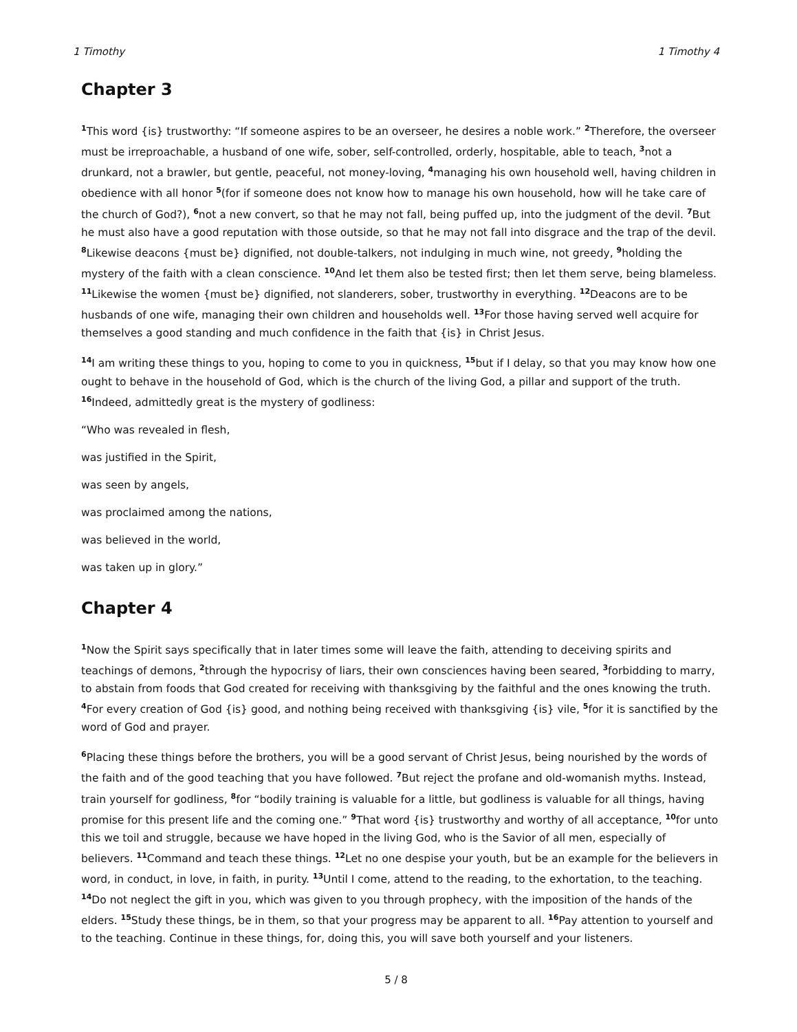1 Timothy 1 Timothy 4
Chapter 3
<sup>1</sup> This word {is} trustworthy: “If someone aspires to be an overseer, he desires a noble work.” <sup>2</sup>Therefore, the overseer must be irreproachable, a husband of one wife, sober, self-controlled, orderly, hospitable, able to teach, <sup>3</sup>not a drunkard, not a brawler, but gentle, peaceful, not money-loving, <sup>4</sup>managing his own household well, having children in obedience with all honor <sup>5</sup>(for if someone does not know how to manage his own household, how will he take care of the church of God?), <sup>6</sup>not a new convert, so that he may not fall, being puffed up, into the judgment of the devil. <sup>7</sup>But he must also have a good reputation with those outside, so that he may not fall into disgrace and the trap of the devil. <sup>8</sup>Likewise deacons {must be} dignified, not double-talkers, not indulging in much wine, not greedy, <sup>9</sup>holding the mystery of the faith with a clean conscience. <sup>10</sup>And let them also be tested first; then let them serve, being blameless. <sup>11</sup>Likewise the women {must be} dignified, not slanderers, sober, trustworthy in everything. <sup>12</sup>Deacons are to be husbands of one wife, managing their own children and households well. <sup>13</sup>For those having served well acquire for themselves a good standing and much confidence in the faith that {is} in Christ Jesus.
<sup>14</sup> I am writing these things to you, hoping to come to you in quickness, <sup>15</sup>but if I delay, so that you may know how one ought to behave in the household of God, which is the church of the living God, a pillar and support of the truth. <sup>16</sup>Indeed, admittedly great is the mystery of godliness:
“Who was revealed in flesh,
was justified in the Spirit,
was seen by angels,
was proclaimed among the nations,
was believed in the world,
was taken up in glory.”
Chapter 4
<sup>1</sup> Now the Spirit says specifically that in later times some will leave the faith, attending to deceiving spirits and teachings of demons, <sup>2</sup>through the hypocrisy of liars, their own consciences having been seared, <sup>3</sup>forbidding to marry, to abstain from foods that God created for receiving with thanksgiving by the faithful and the ones knowing the truth. <sup>4</sup>For every creation of God {is} good, and nothing being received with thanksgiving {is} vile, <sup>5</sup>for it is sanctified by the word of God and prayer.
<sup>6</sup> Placing these things before the brothers, you will be a good servant of Christ Jesus, being nourished by the words of the faith and of the good teaching that you have followed. <sup>7</sup>But reject the profane and old-womanish myths. Instead, train yourself for godliness, <sup>8</sup>for “bodily training is valuable for a little, but godliness is valuable for all things, having promise for this present life and the coming one.” <sup>9</sup>That word {is} trustworthy and worthy of all acceptance, <sup>10</sup>for unto this we toil and struggle, because we have hoped in the living God, who is the Savior of all men, especially of believers. <sup>11</sup>Command and teach these things. <sup>12</sup>Let no one despise your youth, but be an example for the believers in word, in conduct, in love, in faith, in purity. <sup>13</sup>Until I come, attend to the reading, to the exhortation, to the teaching. <sup>14</sup>Do not neglect the gift in you, which was given to you through prophecy, with the imposition of the hands of the elders. <sup>15</sup>Study these things, be in them, so that your progress may be apparent to all. <sup>16</sup>Pay attention to yourself and to the teaching. Continue in these things, for, doing this, you will save both yourself and your listeners.
5 / 8